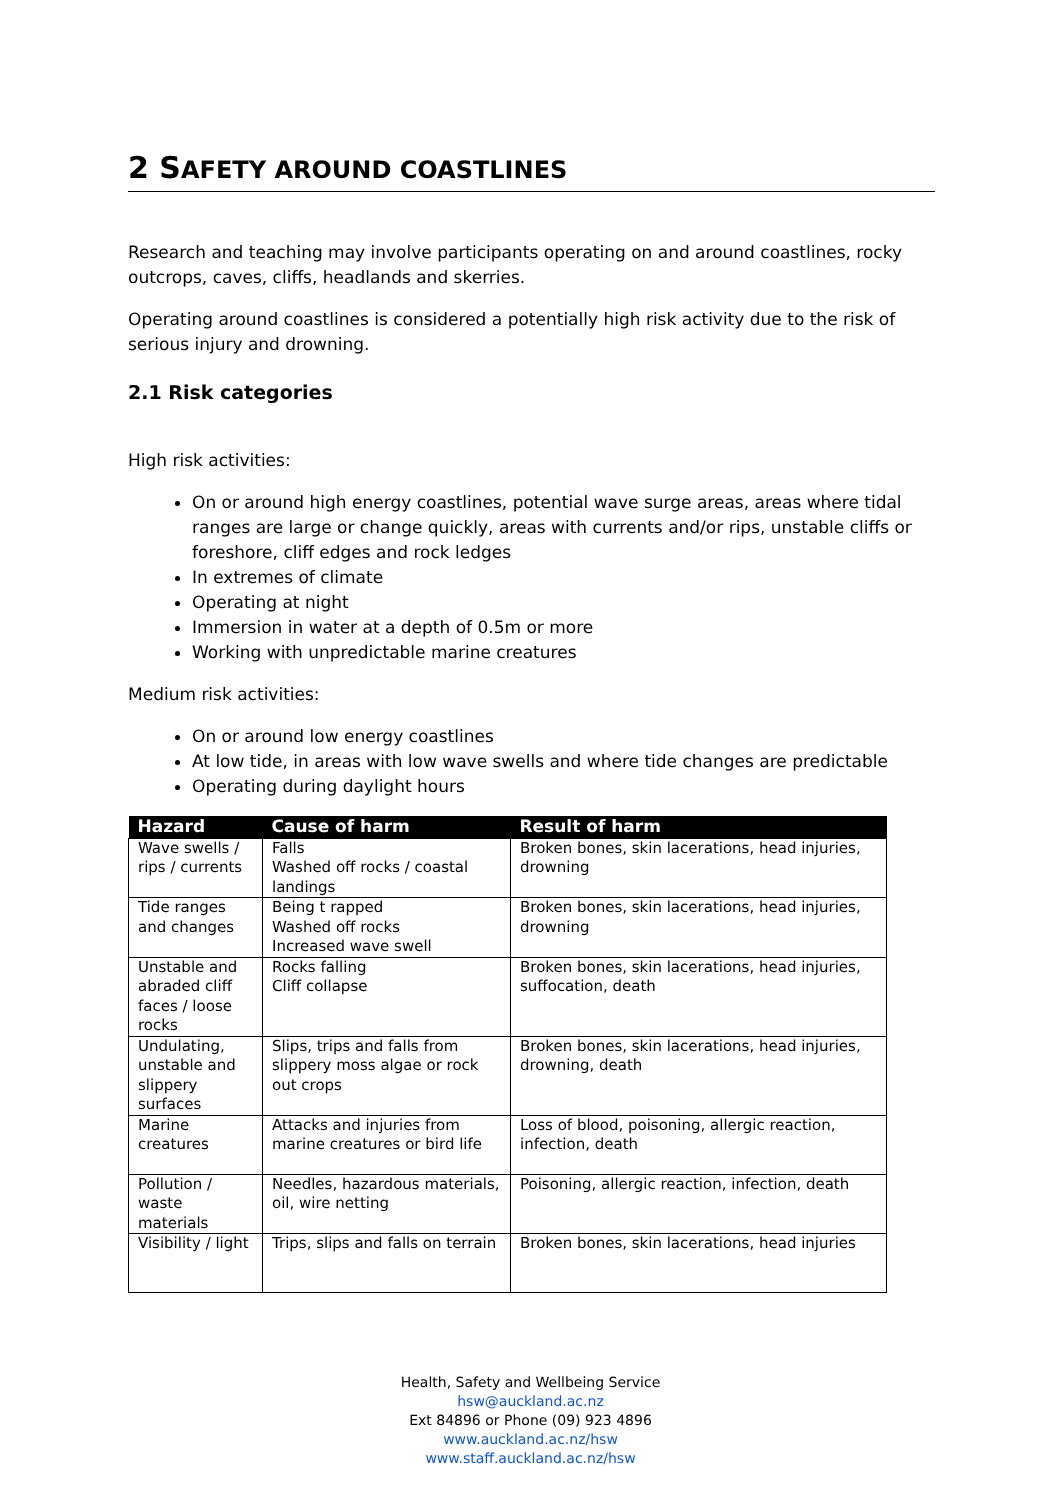2 SAFETY AROUND COASTLINES
Research and teaching may involve participants operating on and around coastlines, rocky outcrops, caves, cliffs, headlands and skerries.
Operating around coastlines is considered a potentially high risk activity due to the risk of serious injury and drowning.
2.1 Risk categories
High risk activities:
On or around high energy coastlines, potential wave surge areas, areas where tidal ranges are large or change quickly, areas with currents and/or rips, unstable cliffs or foreshore, cliff edges and rock ledges
In extremes of climate
Operating at night
Immersion in water at a depth of 0.5m or more
Working with unpredictable marine creatures
Medium risk activities:
On or around low energy coastlines
At low tide, in areas with low wave swells and where tide changes are predictable
Operating during daylight hours
| Hazard | Cause of harm | Result of harm |
| --- | --- | --- |
| Wave swells / rips / currents | Falls Washed off rocks / coastal landings | Broken bones, skin lacerations, head injuries, drowning |
| Tide ranges and changes | Being t rapped Washed off rocks Increased wave swell | Broken bones, skin lacerations, head injuries, drowning |
| Unstable and abraded cliff faces / loose rocks | Rocks falling Cliff collapse | Broken bones, skin lacerations, head injuries, suffocation, death |
| Undulating, unstable and slippery surfaces | Slips, trips and falls from slippery moss algae or rock out crops | Broken bones, skin lacerations, head injuries, drowning, death |
| Marine creatures | Attacks and injuries from marine creatures or bird life | Loss of blood, poisoning, allergic reaction, infection, death |
| Pollution / waste materials | Needles, hazardous materials, oil, wire netting | Poisoning, allergic reaction, infection, death |
| Visibility / light | Trips, slips and falls on terrain | Broken bones, skin lacerations, head injuries |
Health, Safety and Wellbeing Service
hsw@auckland.ac.nz
Ext 84896 or Phone (09) 923 4896
www.auckland.ac.nz/hsw
www.staff.auckland.ac.nz/hsw